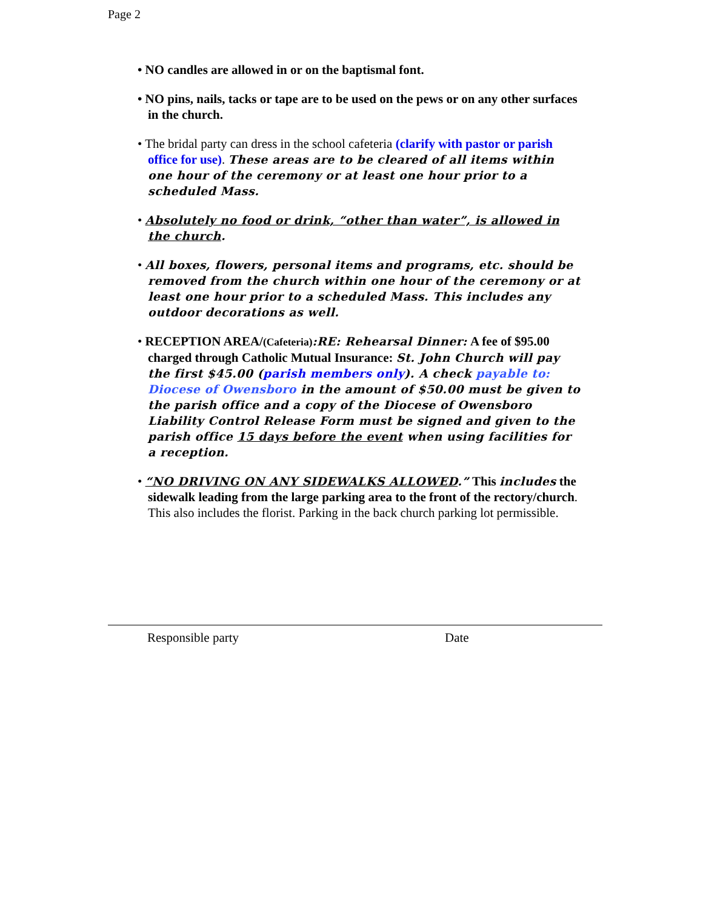Page 2
• NO candles are allowed in or on the baptismal font.
• NO pins, nails, tacks or tape are to be used on the pews or on any other surfaces in the church.
• The bridal party can dress in the school cafeteria (clarify with pastor or parish office for use). These areas are to be cleared of all items within one hour of the ceremony or at least one hour prior to a scheduled Mass.
• Absolutely no food or drink, “other than water”, is allowed in the church.
• All boxes, flowers, personal items and programs, etc. should be removed from the church within one hour of the ceremony or at least one hour prior to a scheduled Mass. This includes any outdoor decorations as well.
• RECEPTION AREA/(Cafeteria):RE: Rehearsal Dinner: A fee of $95.00 charged through Catholic Mutual Insurance: St. John Church will pay the first $45.00 (parish members only). A check payable to: Diocese of Owensboro in the amount of $50.00 must be given to the parish office and a copy of the Diocese of Owensboro Liability Control Release Form must be signed and given to the parish office 15 days before the event when using facilities for a reception.
• “NO DRIVING ON ANY SIDEWALKS ALLOWED.” This includes the sidewalk leading from the large parking area to the front of the rectory/church. This also includes the florist. Parking in the back church parking lot permissible.
Responsible party Date